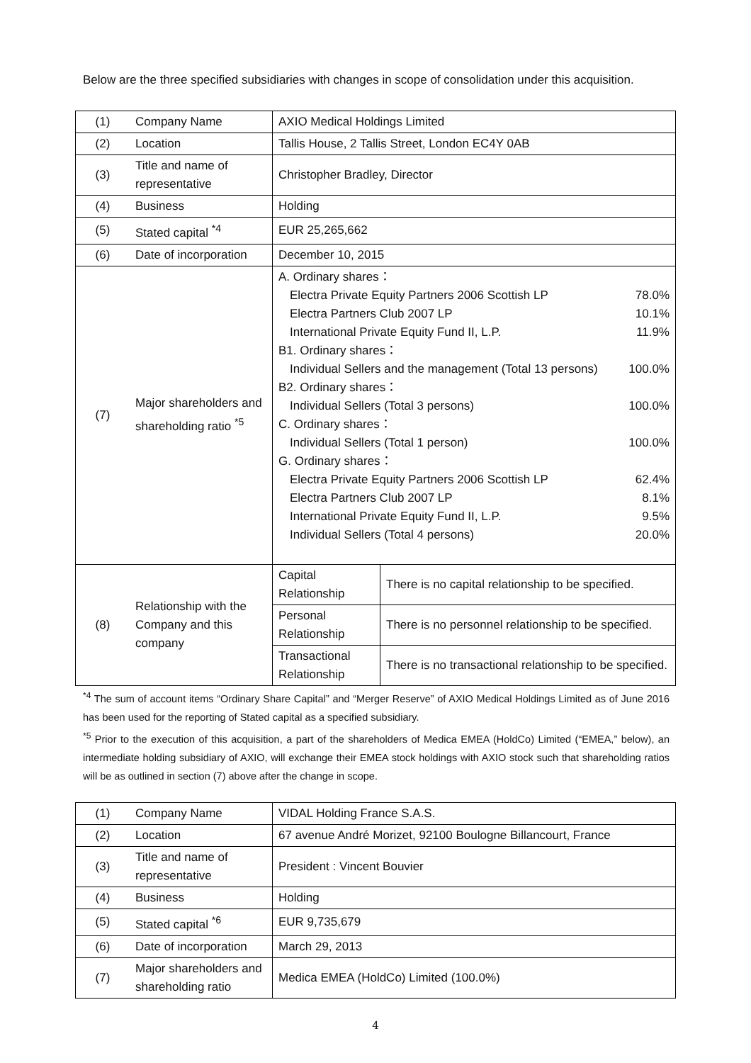Below are the three specified subsidiaries with changes in scope of consolidation under this acquisition.
| (1) | Company Name | AXIO Medical Holdings Limited | |
| (2) | Location | Tallis House, 2 Tallis Street, London EC4Y 0AB | |
| (3) | Title and name of representative | Christopher Bradley, Director | |
| (4) | Business | Holding | |
| (5) | Stated capital <sup>*4</sup> | EUR 25,265,662 | |
| (6) | Date of incorporation | December 10, 2015 | |
| (7) | Major shareholders and shareholding ratio <sup>*5</sup> | A. Ordinary shares： Electra Private Equity Partners 2006 Scottish LP 78.0% Electra Partners Club 2007 LP 10.1% International Private Equity Fund II, L.P. 11.9% B1. Ordinary shares： Individual Sellers and the management (Total 13 persons) 100.0% B2. Ordinary shares： Individual Sellers (Total 3 persons) 100.0% C. Ordinary shares： Individual Sellers (Total 1 person) 100.0% G. Ordinary shares： Electra Private Equity Partners 2006 Scottish LP 62.4% Electra Partners Club 2007 LP 8.1% International Private Equity Fund II, L.P. 9.5% Individual Sellers (Total 4 persons) 20.0% | |
| (8) | Relationship with the Company and this company | Capital Relationship | There is no capital relationship to be specified. |
| | | Personal Relationship | There is no personnel relationship to be specified. |
| | | Transactional Relationship | There is no transactional relationship to be specified. |
<sup>*4</sup> The sum of account items “Ordinary Share Capital” and “Merger Reserve” of AXIO Medical Holdings Limited as of June 2016 has been used for the reporting of Stated capital as a specified subsidiary.
<sup>*5</sup> Prior to the execution of this acquisition, a part of the shareholders of Medica EMEA (HoldCo) Limited (“EMEA,” below), an intermediate holding subsidiary of AXIO, will exchange their EMEA stock holdings with AXIO stock such that shareholding ratios will be as outlined in section (7) above after the change in scope.
| (1) | Company Name | VIDAL Holding France S.A.S. |
| (2) | Location | 67 avenue André Morizet, 92100 Boulogne Billancourt, France |
| (3) | Title and name of representative | President : Vincent Bouvier |
| (4) | Business | Holding |
| (5) | Stated capital <sup>*6</sup> | EUR 9,735,679 |
| (6) | Date of incorporation | March 29, 2013 |
| (7) | Major shareholders and shareholding ratio | Medica EMEA (HoldCo) Limited (100.0%) |
4